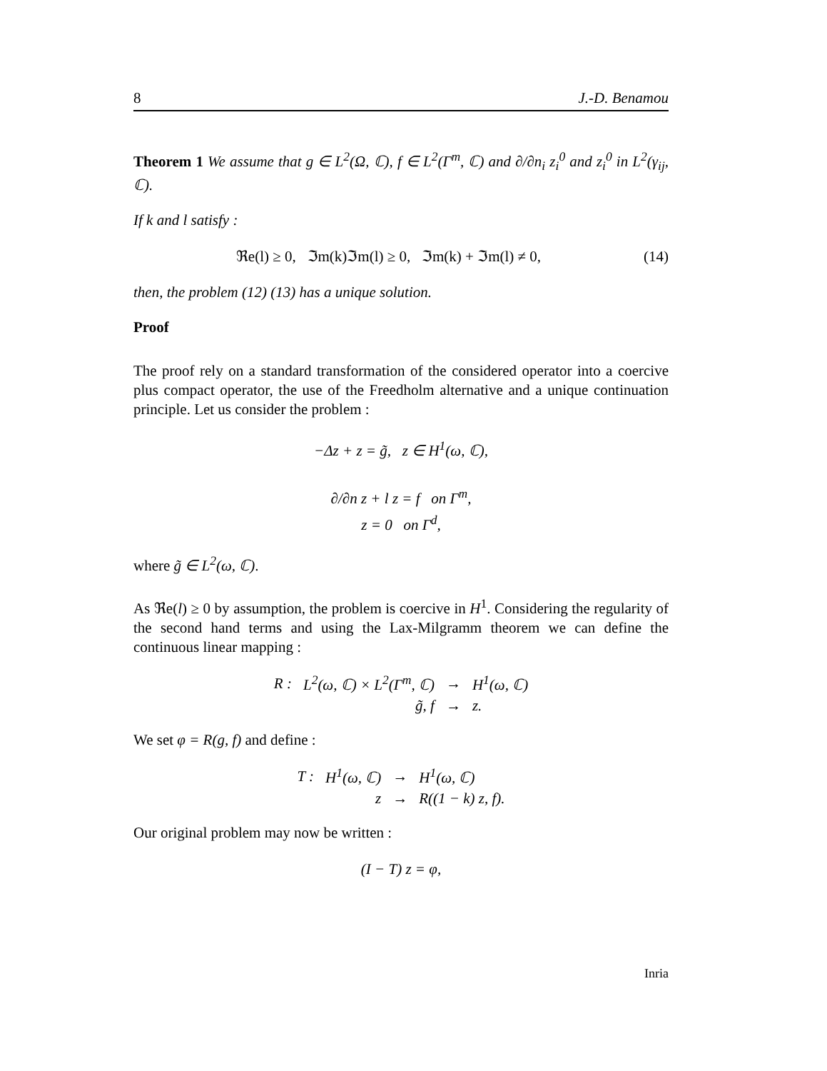8 J.-D. Benamou
Theorem 1 We assume that g ∈ L<sup>2</sup>(Ω, ℂ), f ∈ L<sup>2</sup>(Γ<sup>m</sup>, ℂ) and ∂/∂n<sub>i</sub> z<sub>i</sub><sup>0</sup> and z<sub>i</sub><sup>0</sup> in L<sup>2</sup>(γ<sub>ij</sub>, ℂ).
If k and l satisfy :
(14) ℜe(l) ≥ 0, ℑm(k)ℑm(l) ≥ 0, ℑm(k) + ℑm(l) ≠ 0,
then, the problem (12) (13) has a unique solution.
Proof
The proof rely on a standard transformation of the considered operator into a coercive plus compact operator, the use of the Freedholm alternative and a unique continuation principle. Let us consider the problem :
−Δz + z = g̃, z ∈ H<sup>1</sup>(ω, ℂ),
∂/∂n z + l z = f on Γ<sup>m</sup>,
z = 0 on Γ<sup>d</sup>,
where g̃ ∈ L<sup>2</sup>(ω, ℂ).
As ℜe(l) ≥ 0 by assumption, the problem is coercive in H<sup>1</sup>. Considering the regularity of the second hand terms and using the Lax-Milgramm theorem we can define the continuous linear mapping :
| R : | L<sup>2</sup>(ω, ℂ) × L<sup>2</sup>(Γ<sup>m</sup>, ℂ) | → | H<sup>1</sup>(ω, ℂ) |
| | g̃, f | → | z. |
We set φ = R(g, f) and define :
| T : | H<sup>1</sup>(ω, ℂ) | → | H<sup>1</sup>(ω, ℂ) |
| | z | → | R((1 − k) z, f). |
Our original problem may now be written :
(I − T) z = φ,
Inria